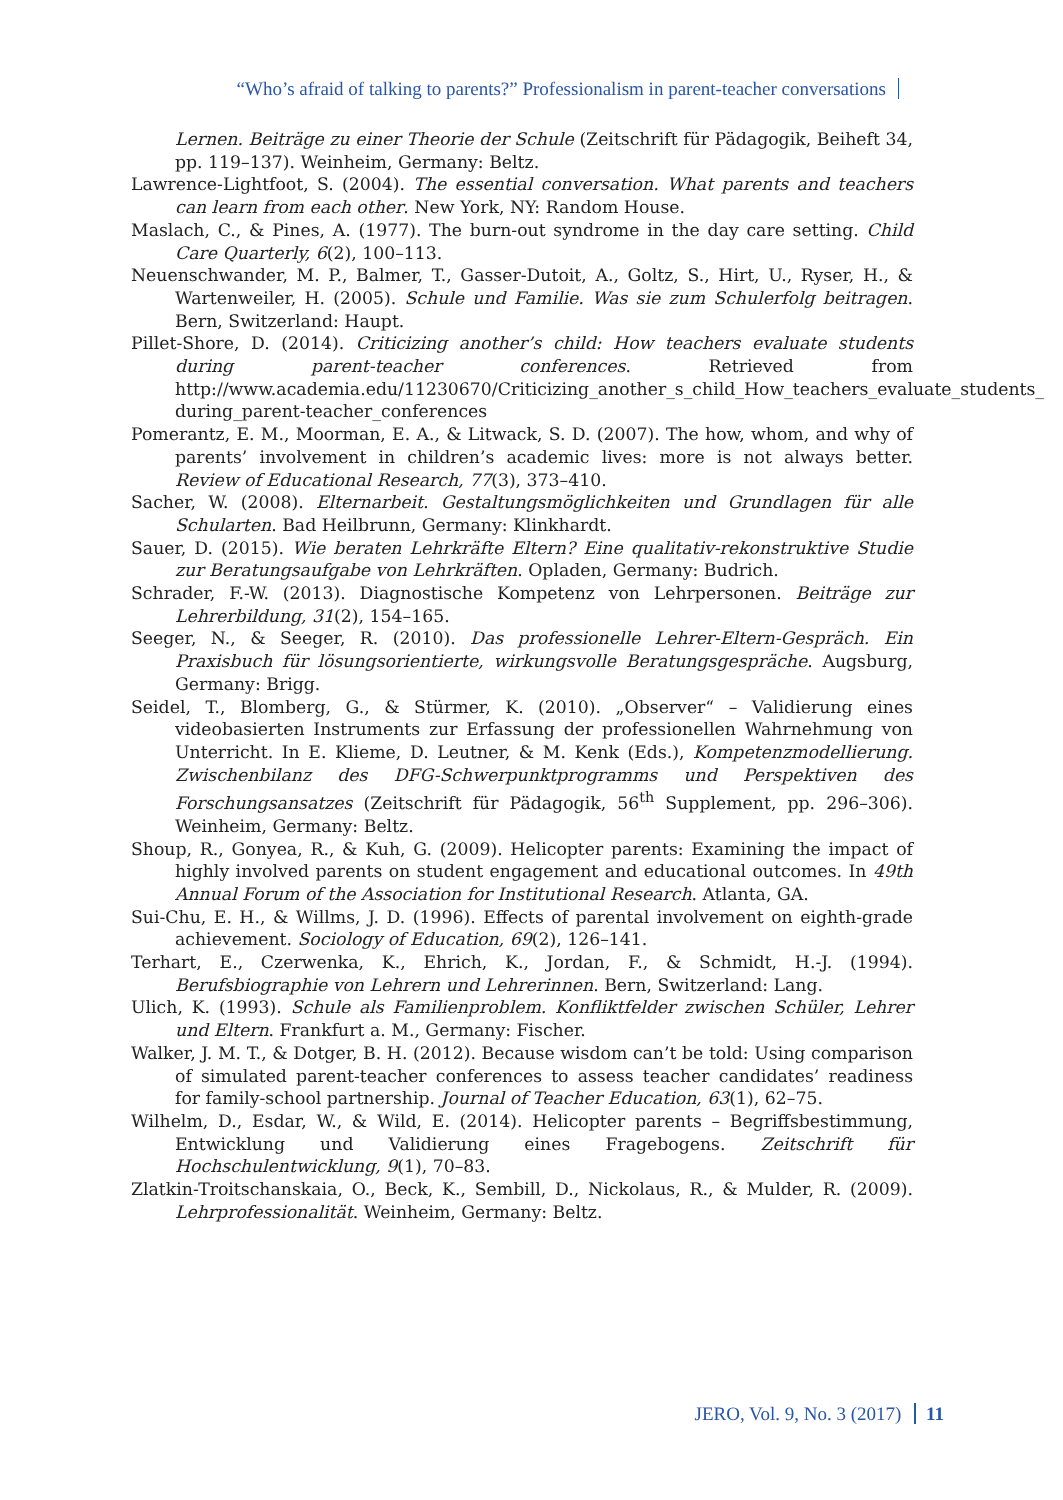“Who’s afraid of talking to parents?” Professionalism in parent-teacher conversations
Lernen. Beiträge zu einer Theorie der Schule (Zeitschrift für Pädagogik, Beiheft 34, pp. 119–137). Weinheim, Germany: Beltz.
Lawrence-Lightfoot, S. (2004). The essential conversation. What parents and teachers can learn from each other. New York, NY: Random House.
Maslach, C., & Pines, A. (1977). The burn-out syndrome in the day care setting. Child Care Quarterly, 6(2), 100–113.
Neuenschwander, M. P., Balmer, T., Gasser-Dutoit, A., Goltz, S., Hirt, U., Ryser, H., & Wartenweiler, H. (2005). Schule und Familie. Was sie zum Schulerfolg beitragen. Bern, Switzerland: Haupt.
Pillet-Shore, D. (2014). Criticizing another’s child: How teachers evaluate students during parent-teacher conferences. Retrieved from http://www.academia.edu/11230670/Criticizing_another_s_child_How_teachers_evaluate_students_ during_parent-teacher_conferences
Pomerantz, E. M., Moorman, E. A., & Litwack, S. D. (2007). The how, whom, and why of parents’ involvement in children’s academic lives: more is not always better. Review of Educational Research, 77(3), 373–410.
Sacher, W. (2008). Elternarbeit. Gestaltungsmöglichkeiten und Grundlagen für alle Schularten. Bad Heilbrunn, Germany: Klinkhardt.
Sauer, D. (2015). Wie beraten Lehrkräfte Eltern? Eine qualitativ-rekonstruktive Studie zur Beratungsaufgabe von Lehrkräften. Opladen, Germany: Budrich.
Schrader, F.-W. (2013). Diagnostische Kompetenz von Lehrpersonen. Beiträge zur Lehrerbildung, 31(2), 154–165.
Seeger, N., & Seeger, R. (2010). Das professionelle Lehrer-Eltern-Gespräch. Ein Praxisbuch für lösungsorientierte, wirkungsvolle Beratungsgespräche. Augsburg, Germany: Brigg.
Seidel, T., Blomberg, G., & Stürmer, K. (2010). „Observer“ – Validierung eines videobasierten Instruments zur Erfassung der professionellen Wahrnehmung von Unterricht. In E. Klieme, D. Leutner, & M. Kenk (Eds.), Kompetenzmodellierung. Zwischenbilanz des DFG-Schwerpunktprogramms und Perspektiven des Forschungsansatzes (Zeitschrift für Pädagogik, 56<sup>th</sup> Supplement, pp. 296–306). Weinheim, Germany: Beltz.
Shoup, R., Gonyea, R., & Kuh, G. (2009). Helicopter parents: Examining the impact of highly involved parents on student engagement and educational outcomes. In 49th Annual Forum of the Association for Institutional Research. Atlanta, GA.
Sui-Chu, E. H., & Willms, J. D. (1996). Effects of parental involvement on eighth-grade achievement. Sociology of Education, 69(2), 126–141.
Terhart, E., Czerwenka, K., Ehrich, K., Jordan, F., & Schmidt, H.-J. (1994). Berufsbiographie von Lehrern und Lehrerinnen. Bern, Switzerland: Lang.
Ulich, K. (1993). Schule als Familienproblem. Konfliktfelder zwischen Schüler, Lehrer und Eltern. Frankfurt a. M., Germany: Fischer.
Walker, J. M. T., & Dotger, B. H. (2012). Because wisdom can’t be told: Using comparison of simulated parent-teacher conferences to assess teacher candidates’ readiness for family-school partnership. Journal of Teacher Education, 63(1), 62–75.
Wilhelm, D., Esdar, W., & Wild, E. (2014). Helicopter parents – Begriffsbestimmung, Entwicklung und Validierung eines Fragebogens. Zeitschrift für Hochschulentwicklung, 9(1), 70–83.
Zlatkin-Troitschanskaia, O., Beck, K., Sembill, D., Nickolaus, R., & Mulder, R. (2009). Lehrprofessionalität. Weinheim, Germany: Beltz.
JERO, Vol. 9, No. 3 (2017) 11